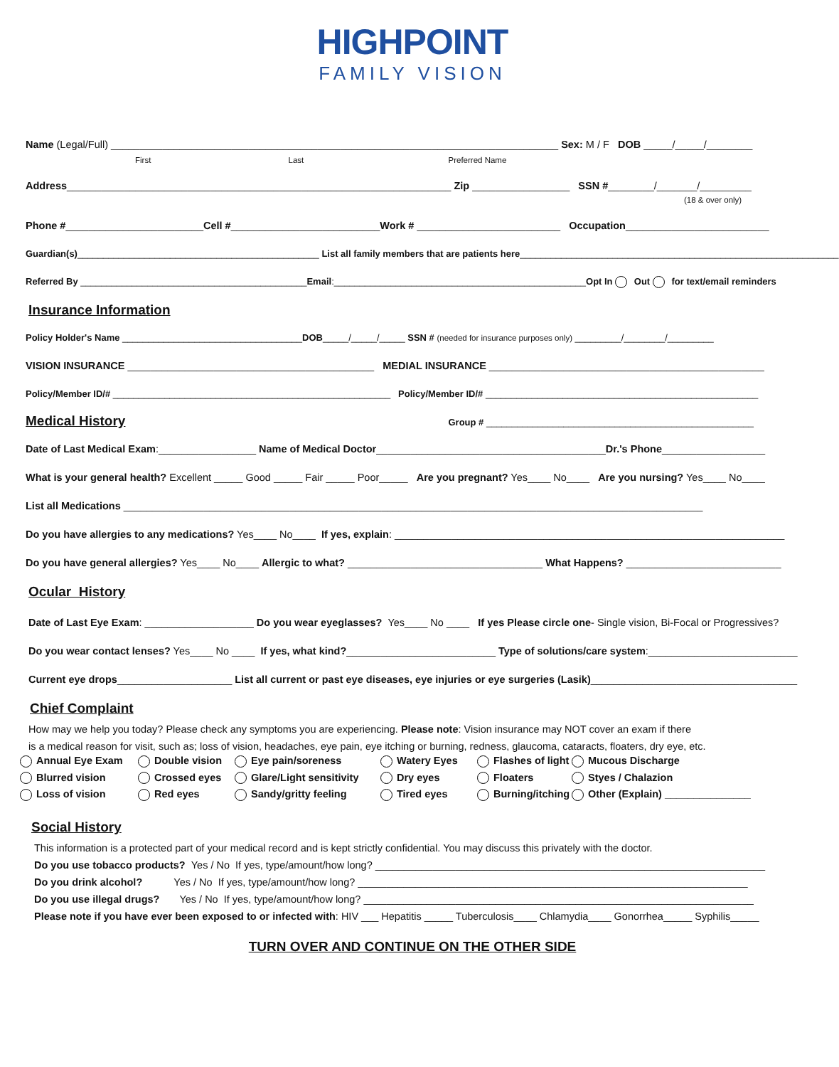HIGHPOINT
FAMILY VISION
Name (Legal/Full) ______________________________________________________________________________ Sex: M / F DOB _____/_____/________
First Last Preferred Name
Address___________________________________________________________________ Zip _________________ SSN #________/_______/_________
(18 & over only)
Phone #________________________Cell #__________________________Work # _________________________ Occupation_________________________
Guardian(s)_______________________________________________ List all family members that are patients here______________________________________________________________
Referred By ____________________________________________Email:_________________________________________________Opt In Out for text/email reminders
Insurance Information
Policy Holder's Name ___________________________________DOB_____/_____/_____ SSN # (needed for insurance purposes only) _________/________/_________
VISION INSURANCE ___________________________________________ MEDIAL INSURANCE ________________________________________________
Policy/Member ID/# ______________________________________________________ Policy/Member ID/# _____________________________________________________
Medical History Group # ____________________________________________________
Date of Last Medical Exam:_________________ Name of Medical Doctor________________________________________Dr.'s Phone__________________
What is your general health? Excellent _____ Good _____ Fair _____ Poor_____ Are you pregnant? Yes____ No____ Are you nursing? Yes____ No____
List all Medications _____________________________________________________________________________________________________
Do you have allergies to any medications? Yes____ No____ If yes, explain: ____________________________________________________________________
Do you have general allergies? Yes____ No____ Allergic to what? __________________________________ What Happens? ___________________________
Ocular History
Date of Last Eye Exam: ___________________ Do you wear eyeglasses? Yes____ No ____ If yes Please circle one- Single vision, Bi-Focal or Progressives?
Do you wear contact lenses? Yes____ No ____ If yes, what kind?__________________________ Type of solutions/care system:__________________________
Current eye drops____________________ List all current or past eye diseases, eye injuries or eye surgeries (Lasik)____________________________________
Chief Complaint
How may we help you today? Please check any symptoms you are experiencing. Please note: Vision insurance may NOT cover an exam if there
is a medical reason for visit, such as; loss of vision, headaches, eye pain, eye itching or burning, redness, glaucoma, cataracts, floaters, dry eye, etc.
Annual Eye Exam Double vision Eye pain/soreness Watery Eyes Flashes of light Mucous Discharge Blurred vision Crossed eyes Glare/Light sensitivity Dry eyes Floaters Styes / Chalazion Loss of vision Red eyes Sandy/gritty feeling Tired eyes Burning/itching Other (Explain) _______________
Social History
This information is a protected part of your medical record and is kept strictly confidential. You may discuss this privately with the doctor.
Do you use tobacco products? Yes / No If yes, type/amount/how long? ____________________________________________________________________
Do you drink alcohol? Yes / No If yes, type/amount/how long? ____________________________________________________________________
Do you use illegal drugs? Yes / No If yes, type/amount/how long? ____________________________________________________________________
Please note if you have ever been exposed to or infected with: HIV ___ Hepatitis _____ Tuberculosis____ Chlamydia____ Gonorrhea_____ Syphilis_____
TURN OVER AND CONTINUE ON THE OTHER SIDE